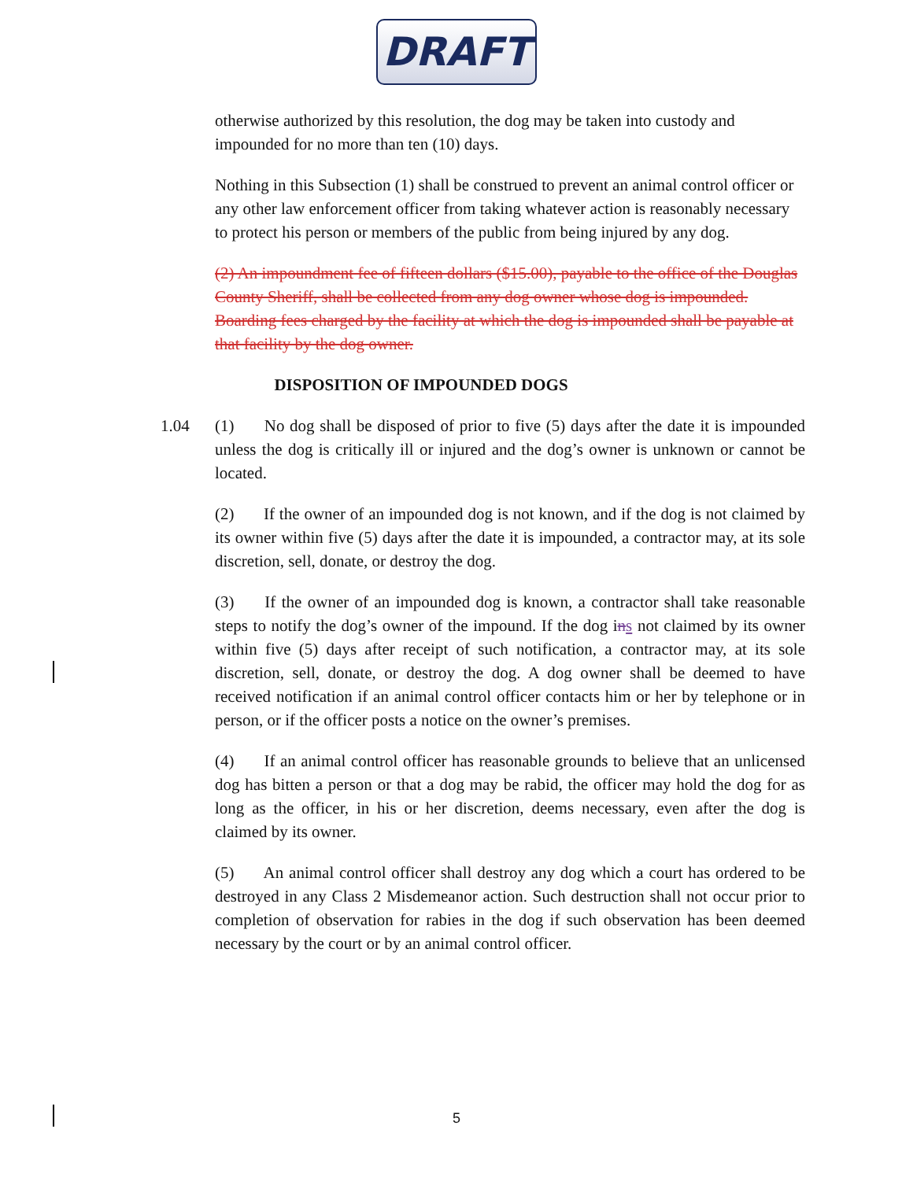DRAFT
otherwise authorized by this resolution, the dog may be taken into custody and impounded for no more than ten (10) days.
Nothing in this Subsection (1) shall be construed to prevent an animal control officer or any other law enforcement officer from taking whatever action is reasonably necessary to protect his person or members of the public from being injured by any dog.
(2) An impoundment fee of fifteen dollars ($15.00), payable to the office of the Douglas County Sheriff, shall be collected from any dog owner whose dog is impounded. Boarding fees charged by the facility at which the dog is impounded shall be payable at that facility by the dog owner.
DISPOSITION OF IMPOUNDED DOGS
1.04 (1)   No dog shall be disposed of prior to five (5) days after the date it is impounded unless the dog is critically ill or injured and the dog’s owner is unknown or cannot be located.
(2)   If the owner of an impounded dog is not known, and if the dog is not claimed by its owner within five (5) days after the date it is impounded, a contractor may, at its sole discretion, sell, donate, or destroy the dog.
(3)   If the owner of an impounded dog is known, a contractor shall take reasonable steps to notify the dog’s owner of the impound. If the dog ins not claimed by its owner within five (5) days after receipt of such notification, a contractor may, at its sole discretion, sell, donate, or destroy the dog. A dog owner shall be deemed to have received notification if an animal control officer contacts him or her by telephone or in person, or if the officer posts a notice on the owner’s premises.
(4)   If an animal control officer has reasonable grounds to believe that an unlicensed dog has bitten a person or that a dog may be rabid, the officer may hold the dog for as long as the officer, in his or her discretion, deems necessary, even after the dog is claimed by its owner.
(5)   An animal control officer shall destroy any dog which a court has ordered to be destroyed in any Class 2 Misdemeanor action. Such destruction shall not occur prior to completion of observation for rabies in the dog if such observation has been deemed necessary by the court or by an animal control officer.
5